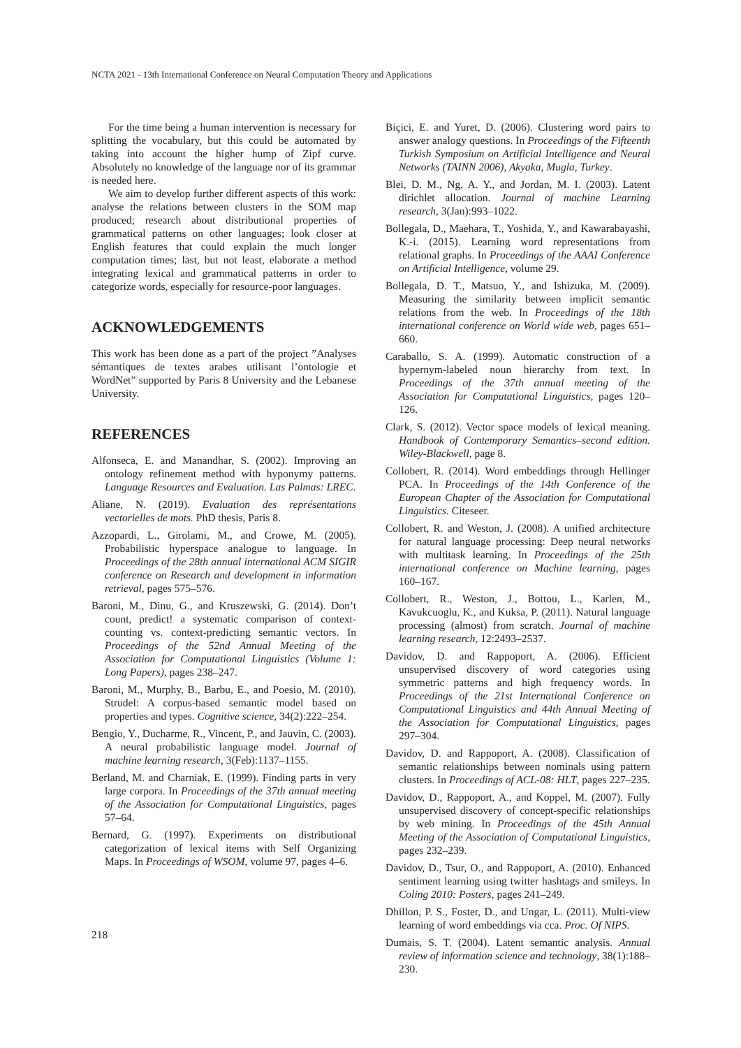NCTA 2021 - 13th International Conference on Neural Computation Theory and Applications
For the time being a human intervention is necessary for splitting the vocabulary, but this could be automated by taking into account the higher hump of Zipf curve. Absolutely no knowledge of the language nor of its grammar is needed here.
We aim to develop further different aspects of this work: analyse the relations between clusters in the SOM map produced; research about distributional properties of grammatical patterns on other languages; look closer at English features that could explain the much longer computation times; last, but not least, elaborate a method integrating lexical and grammatical patterns in order to categorize words, especially for resource-poor languages.
ACKNOWLEDGEMENTS
This work has been done as a part of the project ”Analyses sémantiques de textes arabes utilisant l’ontologie et WordNet” supported by Paris 8 University and the Lebanese University.
REFERENCES
Alfonseca, E. and Manandhar, S. (2002). Improving an ontology refinement method with hyponymy patterns. Language Resources and Evaluation. Las Palmas: LREC.
Aliane, N. (2019). Evaluation des représentations vectorielles de mots. PhD thesis, Paris 8.
Azzopardi, L., Girolami, M., and Crowe, M. (2005). Probabilistic hyperspace analogue to language. In Proceedings of the 28th annual international ACM SIGIR conference on Research and development in information retrieval, pages 575–576.
Baroni, M., Dinu, G., and Kruszewski, G. (2014). Don’t count, predict! a systematic comparison of context-counting vs. context-predicting semantic vectors. In Proceedings of the 52nd Annual Meeting of the Association for Computational Linguistics (Volume 1: Long Papers), pages 238–247.
Baroni, M., Murphy, B., Barbu, E., and Poesio, M. (2010). Strudel: A corpus-based semantic model based on properties and types. Cognitive science, 34(2):222–254.
Bengio, Y., Ducharme, R., Vincent, P., and Jauvin, C. (2003). A neural probabilistic language model. Journal of machine learning research, 3(Feb):1137–1155.
Berland, M. and Charniak, E. (1999). Finding parts in very large corpora. In Proceedings of the 37th annual meeting of the Association for Computational Linguistics, pages 57–64.
Bernard, G. (1997). Experiments on distributional categorization of lexical items with Self Organizing Maps. In Proceedings of WSOM, volume 97, pages 4–6.
Biçici, E. and Yuret, D. (2006). Clustering word pairs to answer analogy questions. In Proceedings of the Fifteenth Turkish Symposium on Artificial Intelligence and Neural Networks (TAINN 2006), Akyaka, Mugla, Turkey.
Blei, D. M., Ng, A. Y., and Jordan, M. I. (2003). Latent dirichlet allocation. Journal of machine Learning research, 3(Jan):993–1022.
Bollegala, D., Maehara, T., Yoshida, Y., and Kawarabayashi, K.-i. (2015). Learning word representations from relational graphs. In Proceedings of the AAAI Conference on Artificial Intelligence, volume 29.
Bollegala, D. T., Matsuo, Y., and Ishizuka, M. (2009). Measuring the similarity between implicit semantic relations from the web. In Proceedings of the 18th international conference on World wide web, pages 651–660.
Caraballo, S. A. (1999). Automatic construction of a hypernym-labeled noun hierarchy from text. In Proceedings of the 37th annual meeting of the Association for Computational Linguistics, pages 120–126.
Clark, S. (2012). Vector space models of lexical meaning. Handbook of Contemporary Semantics–second edition. Wiley-Blackwell, page 8.
Collobert, R. (2014). Word embeddings through Hellinger PCA. In Proceedings of the 14th Conference of the European Chapter of the Association for Computational Linguistics. Citeseer.
Collobert, R. and Weston, J. (2008). A unified architecture for natural language processing: Deep neural networks with multitask learning. In Proceedings of the 25th international conference on Machine learning, pages 160–167.
Collobert, R., Weston, J., Bottou, L., Karlen, M., Kavukcuoglu, K., and Kuksa, P. (2011). Natural language processing (almost) from scratch. Journal of machine learning research, 12:2493–2537.
Davidov, D. and Rappoport, A. (2006). Efficient unsupervised discovery of word categories using symmetric patterns and high frequency words. In Proceedings of the 21st International Conference on Computational Linguistics and 44th Annual Meeting of the Association for Computational Linguistics, pages 297–304.
Davidov, D. and Rappoport, A. (2008). Classification of semantic relationships between nominals using pattern clusters. In Proceedings of ACL-08: HLT, pages 227–235.
Davidov, D., Rappoport, A., and Koppel, M. (2007). Fully unsupervised discovery of concept-specific relationships by web mining. In Proceedings of the 45th Annual Meeting of the Association of Computational Linguistics, pages 232–239.
Davidov, D., Tsur, O., and Rappoport, A. (2010). Enhanced sentiment learning using twitter hashtags and smileys. In Coling 2010: Posters, pages 241–249.
Dhillon, P. S., Foster, D., and Ungar, L. (2011). Multi-view learning of word embeddings via cca. Proc. Of NIPS.
Dumais, S. T. (2004). Latent semantic analysis. Annual review of information science and technology, 38(1):188–230.
218